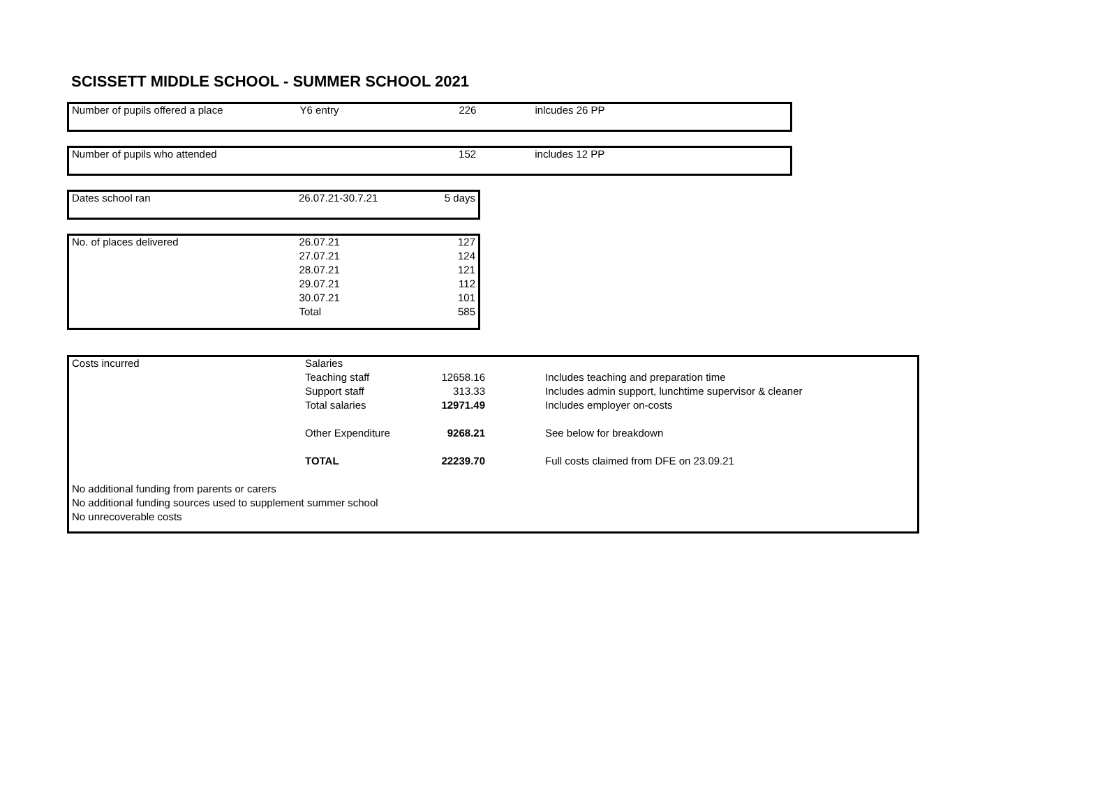SCISSETT MIDDLE SCHOOL - SUMMER SCHOOL 2021
| Number of pupils offered a place | Y6 entry | 226 | | inlcudes 26 PP |
| Number of pupils who attended | | 152 | | includes 12 PP |
| Dates school ran | 26.07.21-30.7.21 | 5 days |
| No. of places delivered | 26.07.21 | 127 |
| | 27.07.21 | 124 |
| | 28.07.21 | 121 |
| | 29.07.21 | 112 |
| | 30.07.21 | 101 |
| | Total | 585 |
| Costs incurred | Salaries | | | |
| | Teaching staff | 12658.16 | | Includes teaching and preparation time |
| | Support staff | 313.33 | | Includes admin support, lunchtime supervisor & cleaner |
| | Total salaries | 12971.49 | | Includes employer on-costs |
| | Other Expenditure | 9268.21 | | See below for breakdown |
| | TOTAL | 22239.70 | | Full costs claimed from DFE on 23.09.21 |
| No additional funding from parents or carers | | | | |
| No additional funding sources used to supplement summer school | | | | |
| No unrecoverable costs | | | | |